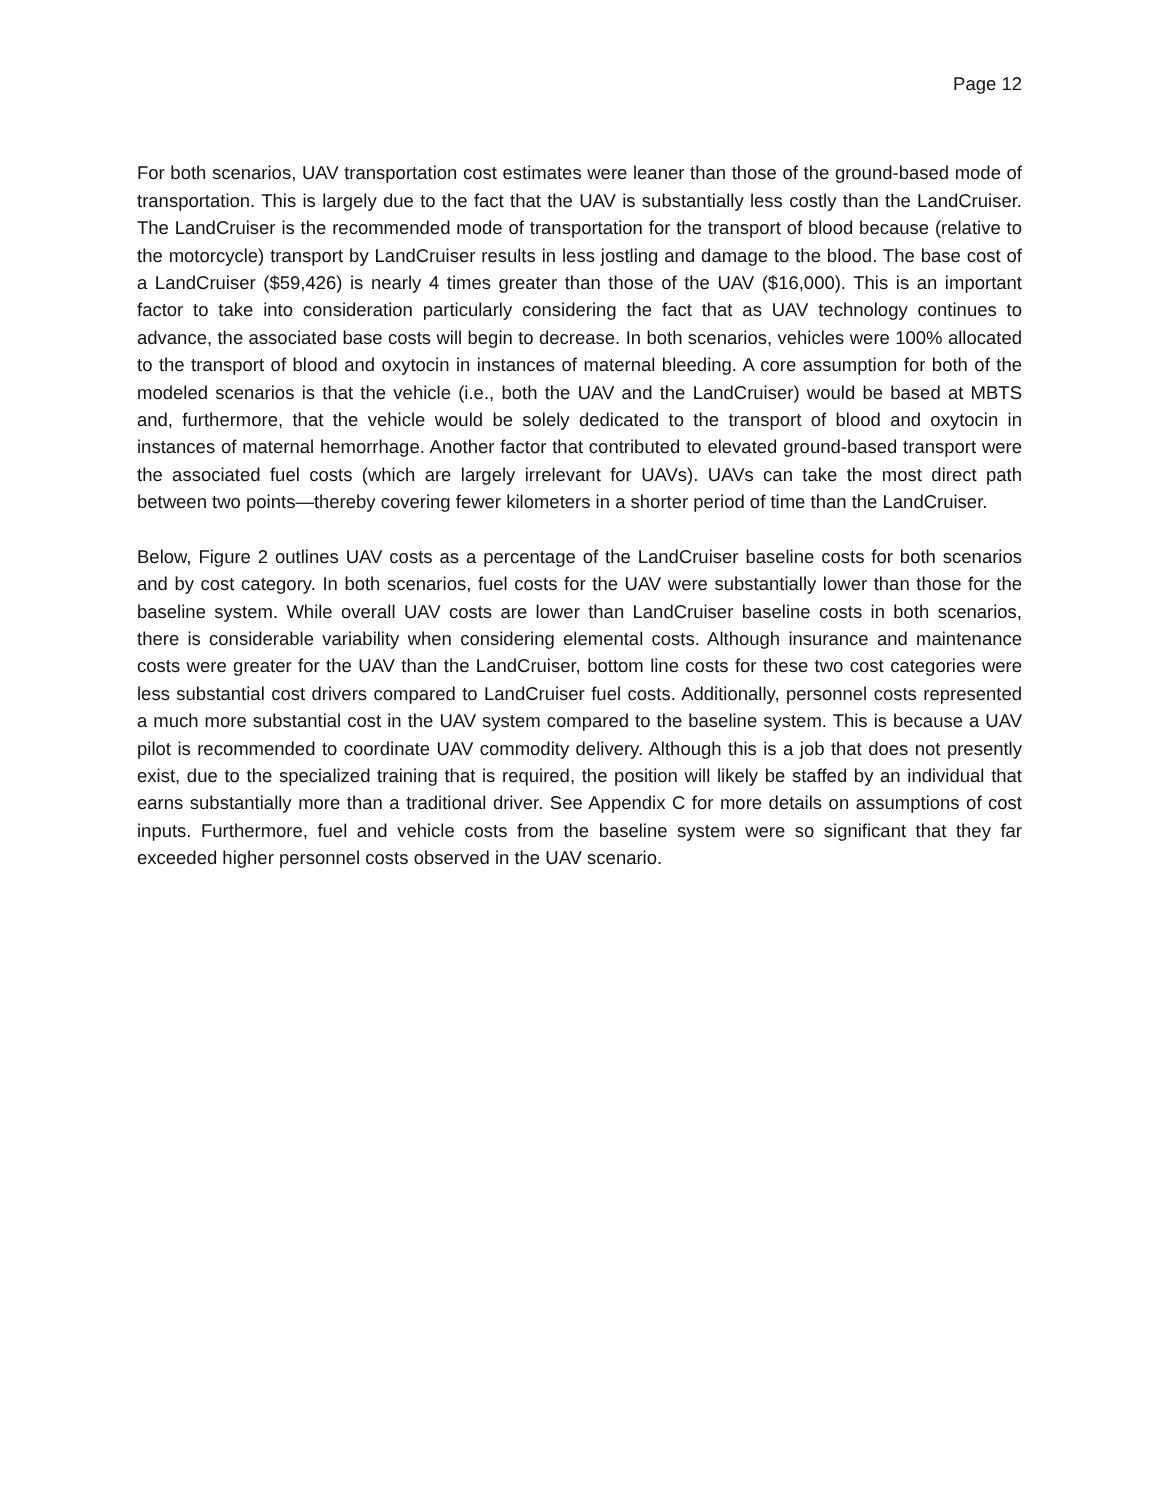Page 12
For both scenarios, UAV transportation cost estimates were leaner than those of the ground-based mode of transportation. This is largely due to the fact that the UAV is substantially less costly than the LandCruiser. The LandCruiser is the recommended mode of transportation for the transport of blood because (relative to the motorcycle) transport by LandCruiser results in less jostling and damage to the blood. The base cost of a LandCruiser ($59,426) is nearly 4 times greater than those of the UAV ($16,000). This is an important factor to take into consideration particularly considering the fact that as UAV technology continues to advance, the associated base costs will begin to decrease. In both scenarios, vehicles were 100% allocated to the transport of blood and oxytocin in instances of maternal bleeding. A core assumption for both of the modeled scenarios is that the vehicle (i.e., both the UAV and the LandCruiser) would be based at MBTS and, furthermore, that the vehicle would be solely dedicated to the transport of blood and oxytocin in instances of maternal hemorrhage. Another factor that contributed to elevated ground-based transport were the associated fuel costs (which are largely irrelevant for UAVs). UAVs can take the most direct path between two points—thereby covering fewer kilometers in a shorter period of time than the LandCruiser.
Below, Figure 2 outlines UAV costs as a percentage of the LandCruiser baseline costs for both scenarios and by cost category. In both scenarios, fuel costs for the UAV were substantially lower than those for the baseline system. While overall UAV costs are lower than LandCruiser baseline costs in both scenarios, there is considerable variability when considering elemental costs. Although insurance and maintenance costs were greater for the UAV than the LandCruiser, bottom line costs for these two cost categories were less substantial cost drivers compared to LandCruiser fuel costs. Additionally, personnel costs represented a much more substantial cost in the UAV system compared to the baseline system. This is because a UAV pilot is recommended to coordinate UAV commodity delivery. Although this is a job that does not presently exist, due to the specialized training that is required, the position will likely be staffed by an individual that earns substantially more than a traditional driver. See Appendix C for more details on assumptions of cost inputs. Furthermore, fuel and vehicle costs from the baseline system were so significant that they far exceeded higher personnel costs observed in the UAV scenario.